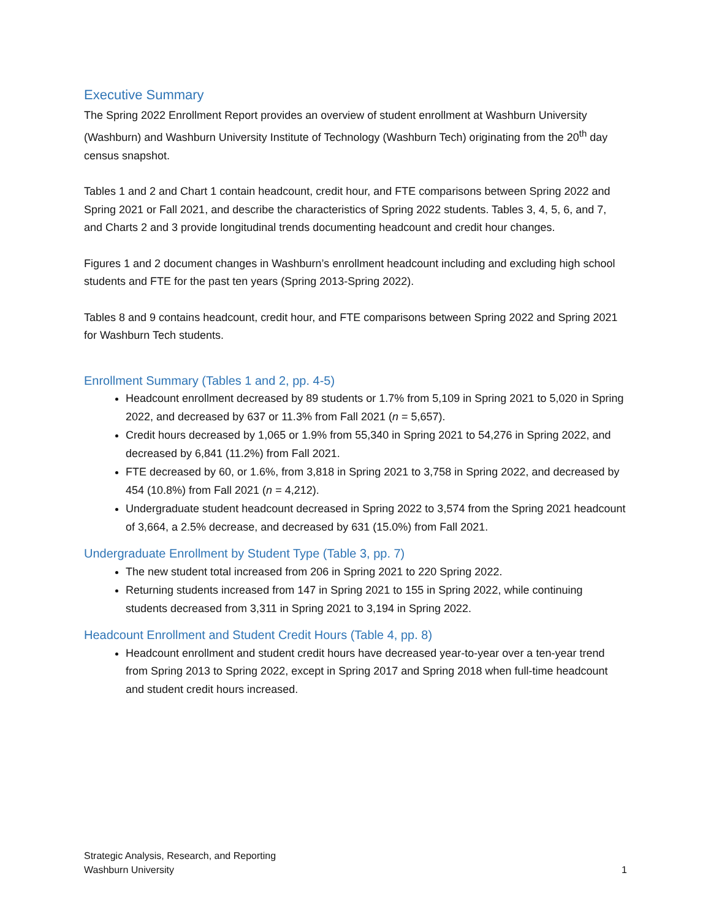Executive Summary
The Spring 2022 Enrollment Report provides an overview of student enrollment at Washburn University (Washburn) and Washburn University Institute of Technology (Washburn Tech) originating from the 20<sup>th</sup> day census snapshot.
Tables 1 and 2 and Chart 1 contain headcount, credit hour, and FTE comparisons between Spring 2022 and Spring 2021 or Fall 2021, and describe the characteristics of Spring 2022 students. Tables 3, 4, 5, 6, and 7, and Charts 2 and 3 provide longitudinal trends documenting headcount and credit hour changes.
Figures 1 and 2 document changes in Washburn’s enrollment headcount including and excluding high school students and FTE for the past ten years (Spring 2013-Spring 2022).
Tables 8 and 9 contains headcount, credit hour, and FTE comparisons between Spring 2022 and Spring 2021 for Washburn Tech students.
Enrollment Summary (Tables 1 and 2, pp. 4-5)
Headcount enrollment decreased by 89 students or 1.7% from 5,109 in Spring 2021 to 5,020 in Spring 2022, and decreased by 637 or 11.3% from Fall 2021 (n = 5,657).
Credit hours decreased by 1,065 or 1.9% from 55,340 in Spring 2021 to 54,276 in Spring 2022, and decreased by 6,841 (11.2%) from Fall 2021.
FTE decreased by 60, or 1.6%, from 3,818 in Spring 2021 to 3,758 in Spring 2022, and decreased by 454 (10.8%) from Fall 2021 (n = 4,212).
Undergraduate student headcount decreased in Spring 2022 to 3,574 from the Spring 2021 headcount of 3,664, a 2.5% decrease, and decreased by 631 (15.0%) from Fall 2021.
Undergraduate Enrollment by Student Type (Table 3, pp. 7)
The new student total increased from 206 in Spring 2021 to 220 Spring 2022.
Returning students increased from 147 in Spring 2021 to 155 in Spring 2022, while continuing students decreased from 3,311 in Spring 2021 to 3,194 in Spring 2022.
Headcount Enrollment and Student Credit Hours (Table 4, pp. 8)
Headcount enrollment and student credit hours have decreased year-to-year over a ten-year trend from Spring 2013 to Spring 2022, except in Spring 2017 and Spring 2018 when full-time headcount and student credit hours increased.
Strategic Analysis, Research, and Reporting
Washburn University
1